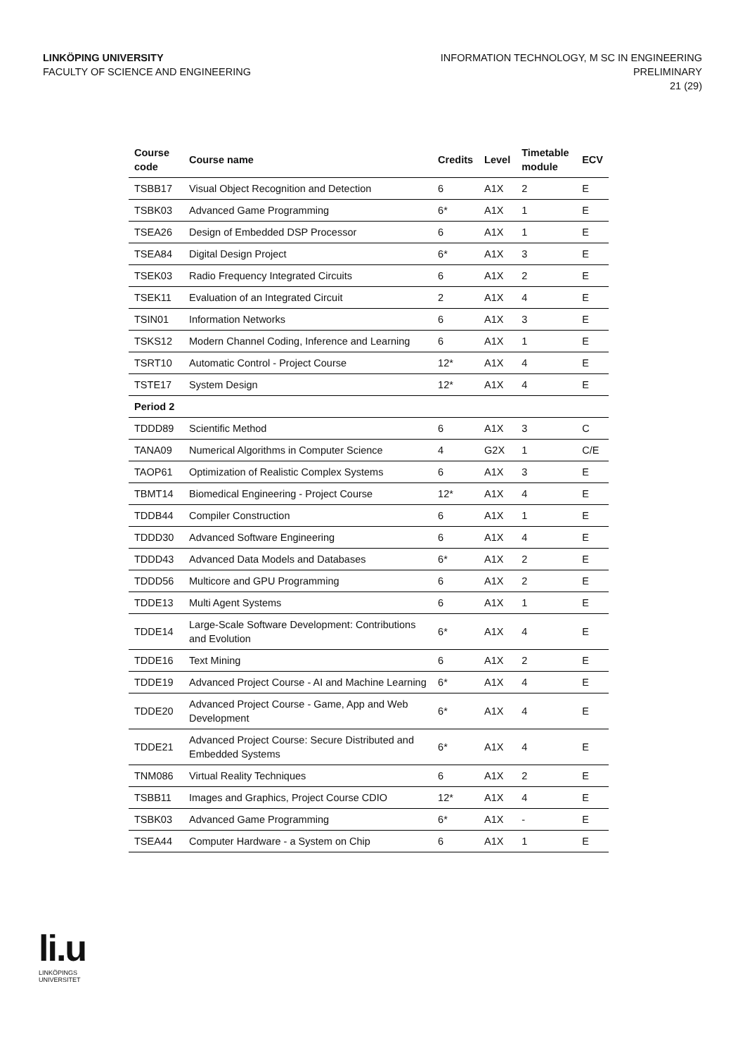LINKÖPING UNIVERSITY
FACULTY OF SCIENCE AND ENGINEERING
INFORMATION TECHNOLOGY, M SC IN ENGINEERING
PRELIMINARY
21 (29)
| Course code | Course name | Credits | Level | Timetable module | ECV |
| --- | --- | --- | --- | --- | --- |
| TSBB17 | Visual Object Recognition and Detection | 6 | A1X | 2 | E |
| TSBK03 | Advanced Game Programming | 6* | A1X | 1 | E |
| TSEA26 | Design of Embedded DSP Processor | 6 | A1X | 1 | E |
| TSEA84 | Digital Design Project | 6* | A1X | 3 | E |
| TSEK03 | Radio Frequency Integrated Circuits | 6 | A1X | 2 | E |
| TSEK11 | Evaluation of an Integrated Circuit | 2 | A1X | 4 | E |
| TSIN01 | Information Networks | 6 | A1X | 3 | E |
| TSKS12 | Modern Channel Coding, Inference and Learning | 6 | A1X | 1 | E |
| TSRT10 | Automatic Control - Project Course | 12* | A1X | 4 | E |
| TSTE17 | System Design | 12* | A1X | 4 | E |
| Period 2 | | | | | |
| TDDD89 | Scientific Method | 6 | A1X | 3 | C |
| TANA09 | Numerical Algorithms in Computer Science | 4 | G2X | 1 | C/E |
| TAOP61 | Optimization of Realistic Complex Systems | 6 | A1X | 3 | E |
| TBMT14 | Biomedical Engineering - Project Course | 12* | A1X | 4 | E |
| TDDB44 | Compiler Construction | 6 | A1X | 1 | E |
| TDDD30 | Advanced Software Engineering | 6 | A1X | 4 | E |
| TDDD43 | Advanced Data Models and Databases | 6* | A1X | 2 | E |
| TDDD56 | Multicore and GPU Programming | 6 | A1X | 2 | E |
| TDDE13 | Multi Agent Systems | 6 | A1X | 1 | E |
| TDDE14 | Large-Scale Software Development: Contributions and Evolution | 6* | A1X | 4 | E |
| TDDE16 | Text Mining | 6 | A1X | 2 | E |
| TDDE19 | Advanced Project Course - AI and Machine Learning | 6* | A1X | 4 | E |
| TDDE20 | Advanced Project Course - Game, App and Web Development | 6* | A1X | 4 | E |
| TDDE21 | Advanced Project Course: Secure Distributed and Embedded Systems | 6* | A1X | 4 | E |
| TNM086 | Virtual Reality Techniques | 6 | A1X | 2 | E |
| TSBB11 | Images and Graphics, Project Course CDIO | 12* | A1X | 4 | E |
| TSBK03 | Advanced Game Programming | 6* | A1X | - | E |
| TSEA44 | Computer Hardware - a System on Chip | 6 | A1X | 1 | E |
li.u
LINKÖPINGS UNIVERSITET